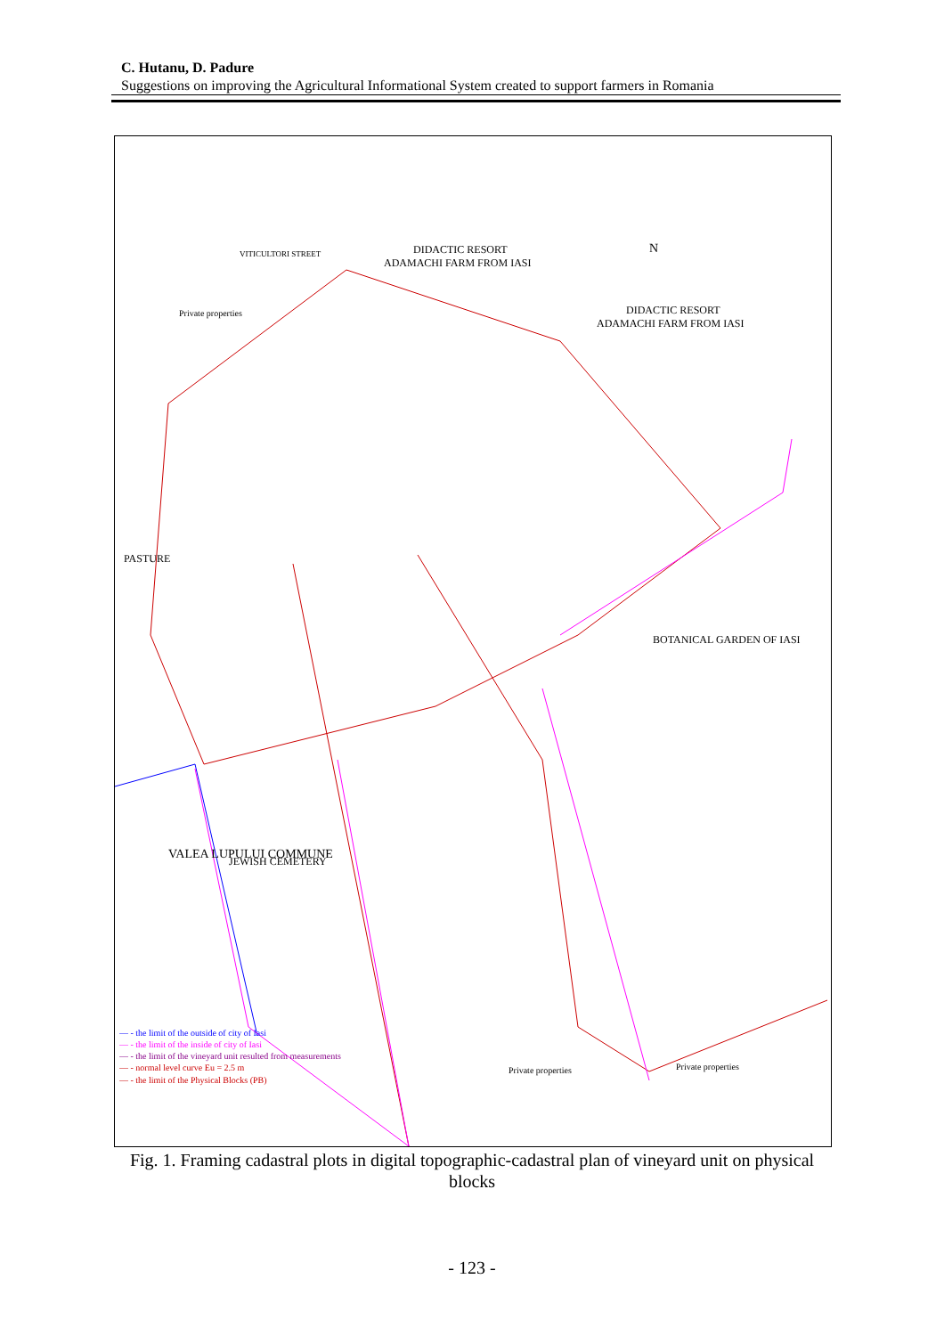C. Hutanu, D. Padure
Suggestions on improving the Agricultural Informational System created to support farmers in Romania
DIDACTIC RESORT
ADAMACHI FARM FROM IASI
DIDACTIC RESORT
ADAMACHI FARM FROM IASI
BOTANICAL GARDEN OF IASI
JEWISH CEMETERY
Private properties
Private properties
Private properties
PASTURE
VALEA LUPULUI COMMUNE
VITICULTORI STREET
N
— - the limit of the outside of city of Iasi
— - the limit of the inside of city of Iasi
— - the limit of the vineyard unit resulted from measurements
— - normal level curve Eu = 2.5 m
— - the limit of the Physical Blocks (PB)
Fig. 1. Framing cadastral plots in digital topographic-cadastral plan of vineyard unit on physical blocks
- 123 -